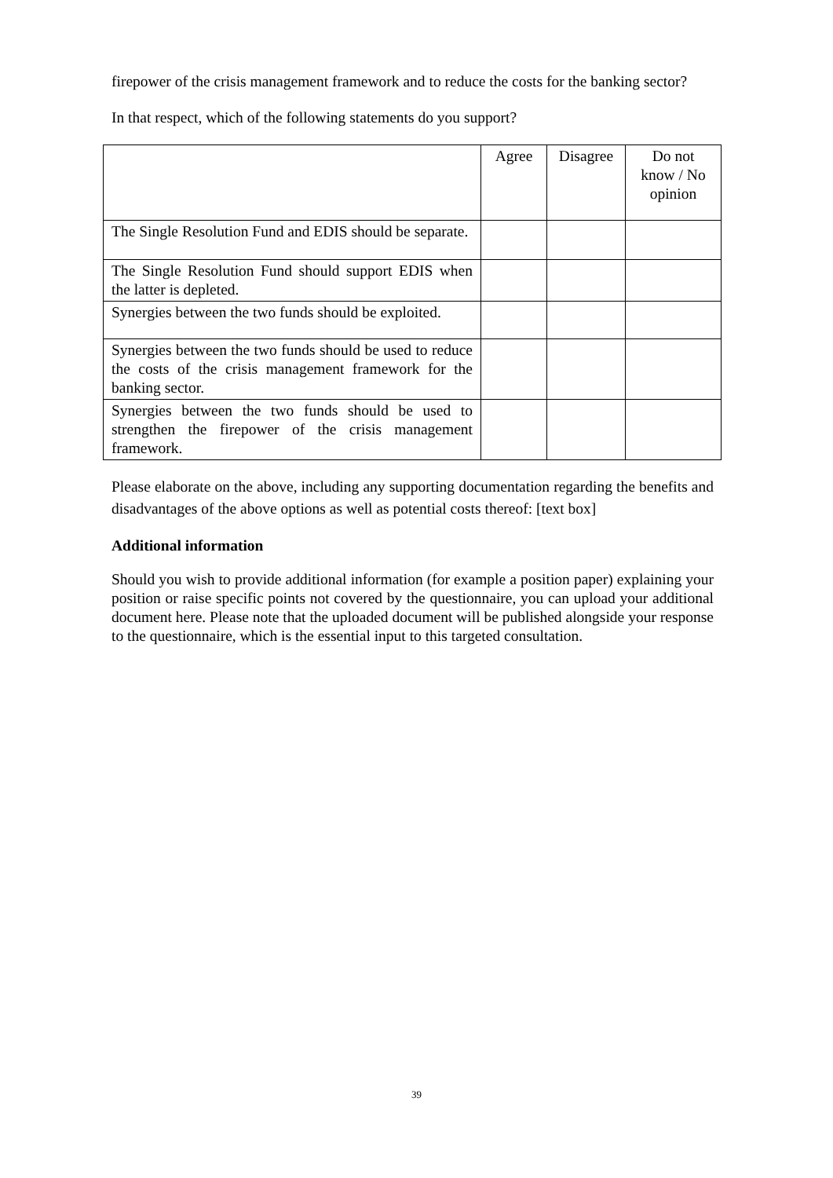firepower of the crisis management framework and to reduce the costs for the banking sector?
In that respect, which of the following statements do you support?
| | Agree | Disagree | Do not know / No opinion |
| The Single Resolution Fund and EDIS should be separate. | | | |
| The Single Resolution Fund should support EDIS when the latter is depleted. | | | |
| Synergies between the two funds should be exploited. | | | |
| Synergies between the two funds should be used to reduce the costs of the crisis management framework for the banking sector. | | | |
| Synergies between the two funds should be used to strengthen the firepower of the crisis management framework. | | | |
Please elaborate on the above, including any supporting documentation regarding the benefits and disadvantages of the above options as well as potential costs thereof: [text box]
Additional information
Should you wish to provide additional information (for example a position paper) explaining your position or raise specific points not covered by the questionnaire, you can upload your additional document here. Please note that the uploaded document will be published alongside your response to the questionnaire, which is the essential input to this targeted consultation.
39